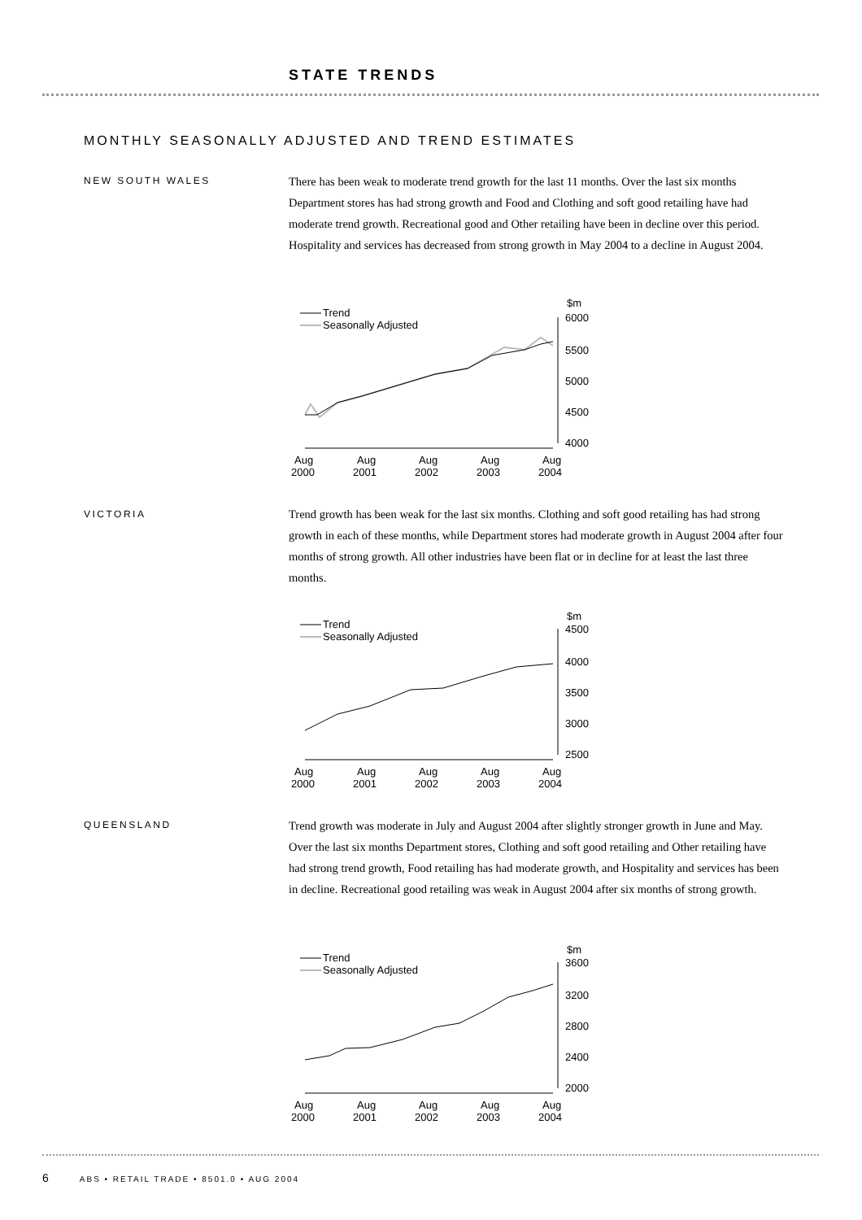STATE TRENDS
MONTHLY SEASONALLY ADJUSTED AND TREND ESTIMATES
NEW SOUTH WALES
There has been weak to moderate trend growth for the last 11 months. Over the last six months Department stores has had strong growth and Food and Clothing and soft good retailing have had moderate trend growth. Recreational good and Other retailing have been in decline over this period. Hospitality and services has decreased from strong growth in May 2004 to a decline in August 2004.
Trend
Seasonally Adjusted
$m
6000
5500
5000
4500
4000
Aug
2000
Aug
2001
Aug
2002
Aug
2003
Aug
2004
VICTORIA
Trend growth has been weak for the last six months. Clothing and soft good retailing has had strong growth in each of these months, while Department stores had moderate growth in August 2004 after four months of strong growth. All other industries have been flat or in decline for at least the last three months.
Trend
Seasonally Adjusted
$m
4500
4000
3500
3000
2500
Aug
2000
Aug
2001
Aug
2002
Aug
2003
Aug
2004
QUEENSLAND
Trend growth was moderate in July and August 2004 after slightly stronger growth in June and May. Over the last six months Department stores, Clothing and soft good retailing and Other retailing have had strong trend growth, Food retailing has had moderate growth, and Hospitality and services has been in decline. Recreational good retailing was weak in August 2004 after six months of strong growth.
Trend
Seasonally Adjusted
$m
3600
3200
2800
2400
2000
Aug
2000
Aug
2001
Aug
2002
Aug
2003
Aug
2004
6 ABS • RETAIL TRADE • 8501.0 • AUG 2004